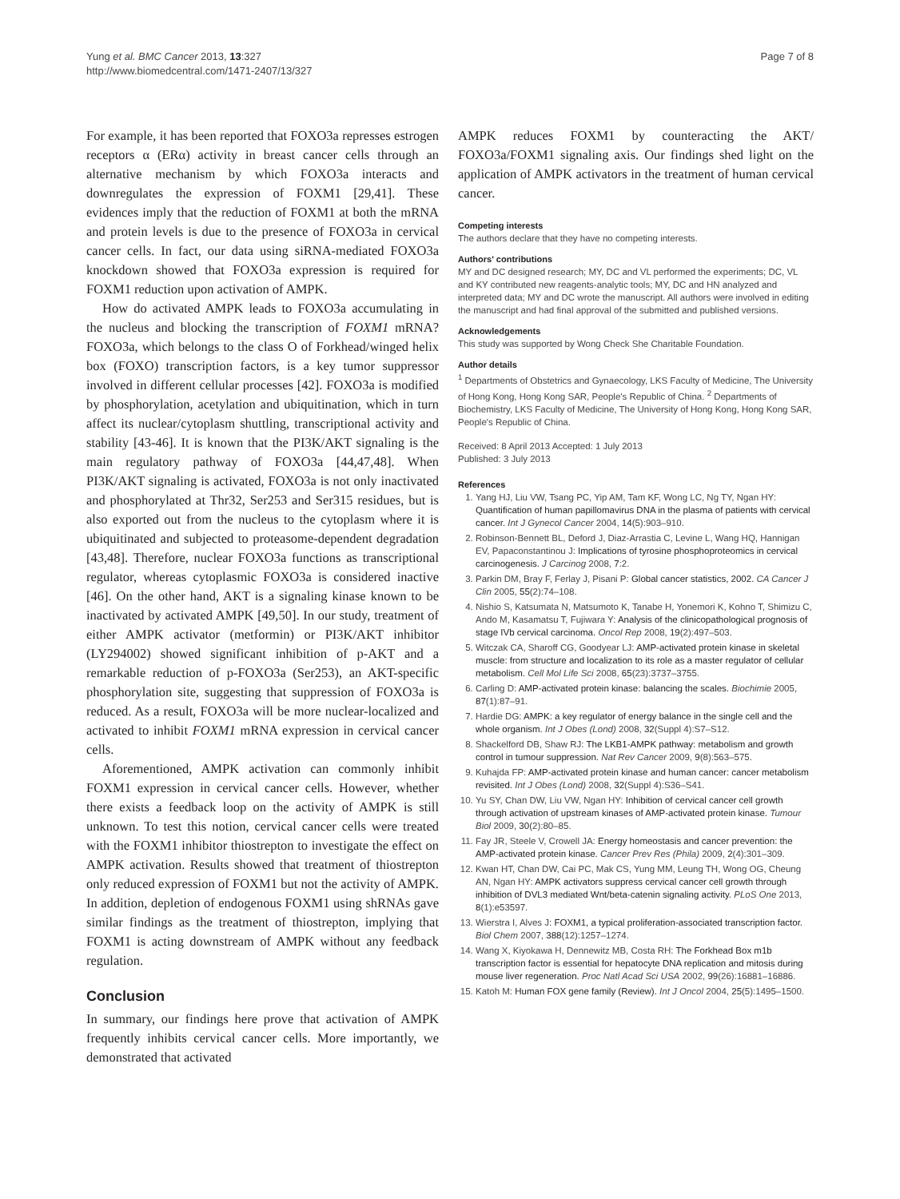Yung et al. BMC Cancer 2013, 13:327
http://www.biomedcentral.com/1471-2407/13/327
Page 7 of 8
For example, it has been reported that FOXO3a represses estrogen receptors α (ERα) activity in breast cancer cells through an alternative mechanism by which FOXO3a interacts and downregulates the expression of FOXM1 [29,41]. These evidences imply that the reduction of FOXM1 at both the mRNA and protein levels is due to the presence of FOXO3a in cervical cancer cells. In fact, our data using siRNA-mediated FOXO3a knockdown showed that FOXO3a expression is required for FOXM1 reduction upon activation of AMPK.
How do activated AMPK leads to FOXO3a accumulating in the nucleus and blocking the transcription of FOXM1 mRNA? FOXO3a, which belongs to the class O of Forkhead/winged helix box (FOXO) transcription factors, is a key tumor suppressor involved in different cellular processes [42]. FOXO3a is modified by phosphorylation, acetylation and ubiquitination, which in turn affect its nuclear/cytoplasm shuttling, transcriptional activity and stability [43-46]. It is known that the PI3K/AKT signaling is the main regulatory pathway of FOXO3a [44,47,48]. When PI3K/AKT signaling is activated, FOXO3a is not only inactivated and phosphorylated at Thr32, Ser253 and Ser315 residues, but is also exported out from the nucleus to the cytoplasm where it is ubiquitinated and subjected to proteasome-dependent degradation [43,48]. Therefore, nuclear FOXO3a functions as transcriptional regulator, whereas cytoplasmic FOXO3a is considered inactive [46]. On the other hand, AKT is a signaling kinase known to be inactivated by activated AMPK [49,50]. In our study, treatment of either AMPK activator (metformin) or PI3K/AKT inhibitor (LY294002) showed significant inhibition of p-AKT and a remarkable reduction of p-FOXO3a (Ser253), an AKT-specific phosphorylation site, suggesting that suppression of FOXO3a is reduced. As a result, FOXO3a will be more nuclear-localized and activated to inhibit FOXM1 mRNA expression in cervical cancer cells.
Aforementioned, AMPK activation can commonly inhibit FOXM1 expression in cervical cancer cells. However, whether there exists a feedback loop on the activity of AMPK is still unknown. To test this notion, cervical cancer cells were treated with the FOXM1 inhibitor thiostrepton to investigate the effect on AMPK activation. Results showed that treatment of thiostrepton only reduced expression of FOXM1 but not the activity of AMPK. In addition, depletion of endogenous FOXM1 using shRNAs gave similar findings as the treatment of thiostrepton, implying that FOXM1 is acting downstream of AMPK without any feedback regulation.
Conclusion
In summary, our findings here prove that activation of AMPK frequently inhibits cervical cancer cells. More importantly, we demonstrated that activated
AMPK reduces FOXM1 by counteracting the AKT/ FOXO3a/FOXM1 signaling axis. Our findings shed light on the application of AMPK activators in the treatment of human cervical cancer.
Competing interests
The authors declare that they have no competing interests.
Authors' contributions
MY and DC designed research; MY, DC and VL performed the experiments; DC, VL and KY contributed new reagents-analytic tools; MY, DC and HN analyzed and interpreted data; MY and DC wrote the manuscript. All authors were involved in editing the manuscript and had final approval of the submitted and published versions.
Acknowledgements
This study was supported by Wong Check She Charitable Foundation.
Author details
<sup>1</sup> Departments of Obstetrics and Gynaecology, LKS Faculty of Medicine, The University of Hong Kong, Hong Kong SAR, People's Republic of China. <sup>2</sup> Departments of Biochemistry, LKS Faculty of Medicine, The University of Hong Kong, Hong Kong SAR, People's Republic of China.
Received: 8 April 2013 Accepted: 1 July 2013
Published: 3 July 2013
References
1. Yang HJ, Liu VW, Tsang PC, Yip AM, Tam KF, Wong LC, Ng TY, Ngan HY: Quantification of human papillomavirus DNA in the plasma of patients with cervical cancer. Int J Gynecol Cancer 2004, 14(5):903–910.
2. Robinson-Bennett BL, Deford J, Diaz-Arrastia C, Levine L, Wang HQ, Hannigan EV, Papaconstantinou J: Implications of tyrosine phosphoproteomics in cervical carcinogenesis. J Carcinog 2008, 7:2.
3. Parkin DM, Bray F, Ferlay J, Pisani P: Global cancer statistics, 2002. CA Cancer J Clin 2005, 55(2):74–108.
4. Nishio S, Katsumata N, Matsumoto K, Tanabe H, Yonemori K, Kohno T, Shimizu C, Ando M, Kasamatsu T, Fujiwara Y: Analysis of the clinicopathological prognosis of stage IVb cervical carcinoma. Oncol Rep 2008, 19(2):497–503.
5. Witczak CA, Sharoff CG, Goodyear LJ: AMP-activated protein kinase in skeletal muscle: from structure and localization to its role as a master regulator of cellular metabolism. Cell Mol Life Sci 2008, 65(23):3737–3755.
6. Carling D: AMP-activated protein kinase: balancing the scales. Biochimie 2005, 87(1):87–91.
7. Hardie DG: AMPK: a key regulator of energy balance in the single cell and the whole organism. Int J Obes (Lond) 2008, 32(Suppl 4):S7–S12.
8. Shackelford DB, Shaw RJ: The LKB1-AMPK pathway: metabolism and growth control in tumour suppression. Nat Rev Cancer 2009, 9(8):563–575.
9. Kuhajda FP: AMP-activated protein kinase and human cancer: cancer metabolism revisited. Int J Obes (Lond) 2008, 32(Suppl 4):S36–S41.
10. Yu SY, Chan DW, Liu VW, Ngan HY: Inhibition of cervical cancer cell growth through activation of upstream kinases of AMP-activated protein kinase. Tumour Biol 2009, 30(2):80–85.
11. Fay JR, Steele V, Crowell JA: Energy homeostasis and cancer prevention: the AMP-activated protein kinase. Cancer Prev Res (Phila) 2009, 2(4):301–309.
12. Kwan HT, Chan DW, Cai PC, Mak CS, Yung MM, Leung TH, Wong OG, Cheung AN, Ngan HY: AMPK activators suppress cervical cancer cell growth through inhibition of DVL3 mediated Wnt/beta-catenin signaling activity. PLoS One 2013, 8(1):e53597.
13. Wierstra I, Alves J: FOXM1, a typical proliferation-associated transcription factor. Biol Chem 2007, 388(12):1257–1274.
14. Wang X, Kiyokawa H, Dennewitz MB, Costa RH: The Forkhead Box m1b transcription factor is essential for hepatocyte DNA replication and mitosis during mouse liver regeneration. Proc Natl Acad Sci USA 2002, 99(26):16881–16886.
15. Katoh M: Human FOX gene family (Review). Int J Oncol 2004, 25(5):1495–1500.